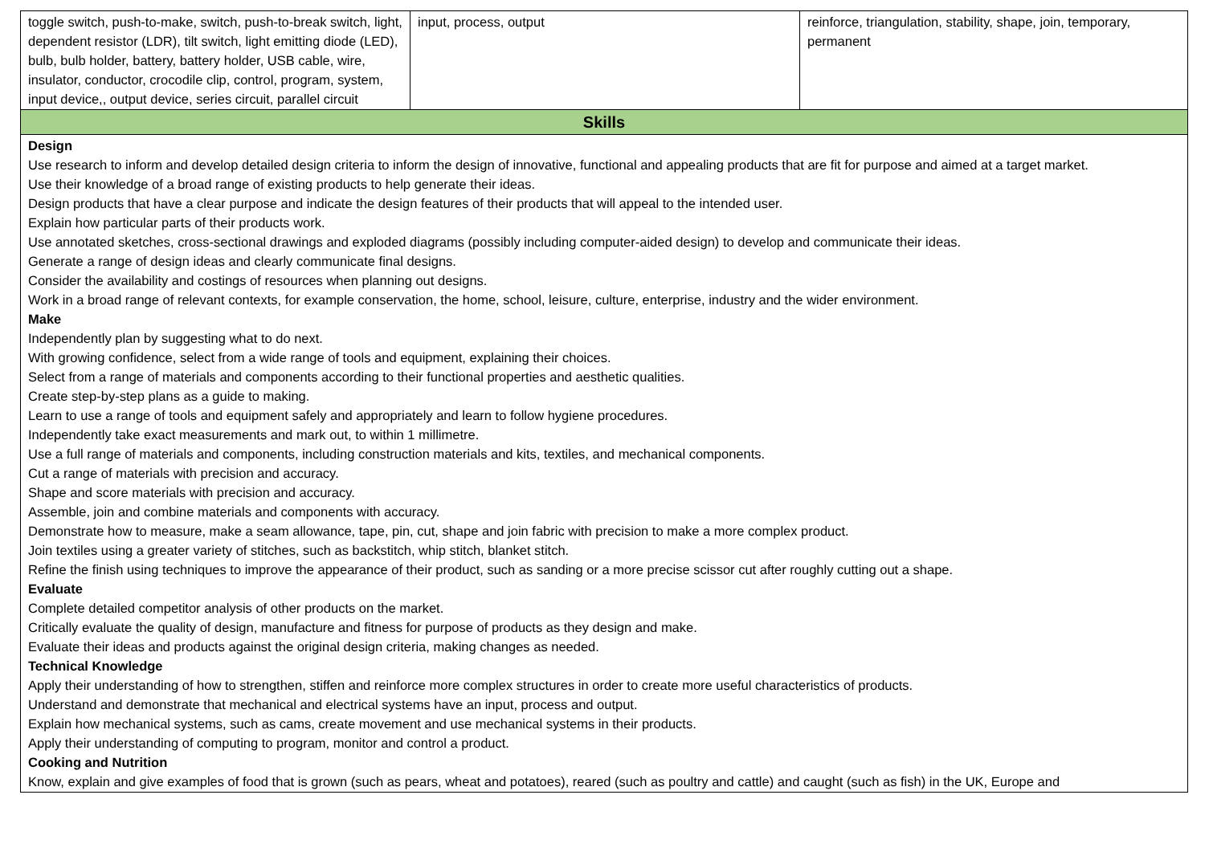| toggle switch, push-to-make, switch, push-to-break switch, light, dependent resistor (LDR), tilt switch, light emitting diode (LED), bulb, bulb holder, battery, battery holder, USB cable, wire, insulator, conductor, crocodile clip, control, program, system, input device,, output device, series circuit, parallel circuit | input, process, output | reinforce, triangulation, stability, shape, join, temporary, permanent |
| Skills | | |
| Design Use research to inform and develop detailed design criteria to inform the design of innovative, functional and appealing products that are fit for purpose and aimed at a target market. Use their knowledge of a broad range of existing products to help generate their ideas. Design products that have a clear purpose and indicate the design features of their products that will appeal to the intended user. Explain how particular parts of their products work. Use annotated sketches, cross-sectional drawings and exploded diagrams (possibly including computer-aided design) to develop and communicate their ideas. Generate a range of design ideas and clearly communicate final designs. Consider the availability and costings of resources when planning out designs. Work in a broad range of relevant contexts, for example conservation, the home, school, leisure, culture, enterprise, industry and the wider environment. Make Independently plan by suggesting what to do next. With growing confidence, select from a wide range of tools and equipment, explaining their choices. Select from a range of materials and components according to their functional properties and aesthetic qualities. Create step-by-step plans as a guide to making. Learn to use a range of tools and equipment safely and appropriately and learn to follow hygiene procedures. Independently take exact measurements and mark out, to within 1 millimetre. Use a full range of materials and components, including construction materials and kits, textiles, and mechanical components. Cut a range of materials with precision and accuracy. Shape and score materials with precision and accuracy. Assemble, join and combine materials and components with accuracy. Demonstrate how to measure, make a seam allowance, tape, pin, cut, shape and join fabric with precision to make a more complex product. Join textiles using a greater variety of stitches, such as backstitch, whip stitch, blanket stitch. Refine the finish using techniques to improve the appearance of their product, such as sanding or a more precise scissor cut after roughly cutting out a shape. Evaluate Complete detailed competitor analysis of other products on the market. Critically evaluate the quality of design, manufacture and fitness for purpose of products as they design and make. Evaluate their ideas and products against the original design criteria, making changes as needed. Technical Knowledge Apply their understanding of how to strengthen, stiffen and reinforce more complex structures in order to create more useful characteristics of products. Understand and demonstrate that mechanical and electrical systems have an input, process and output. Explain how mechanical systems, such as cams, create movement and use mechanical systems in their products. Apply their understanding of computing to program, monitor and control a product. Cooking and Nutrition Know, explain and give examples of food that is grown (such as pears, wheat and potatoes), reared (such as poultry and cattle) and caught (such as fish) in the UK, Europe and | | |